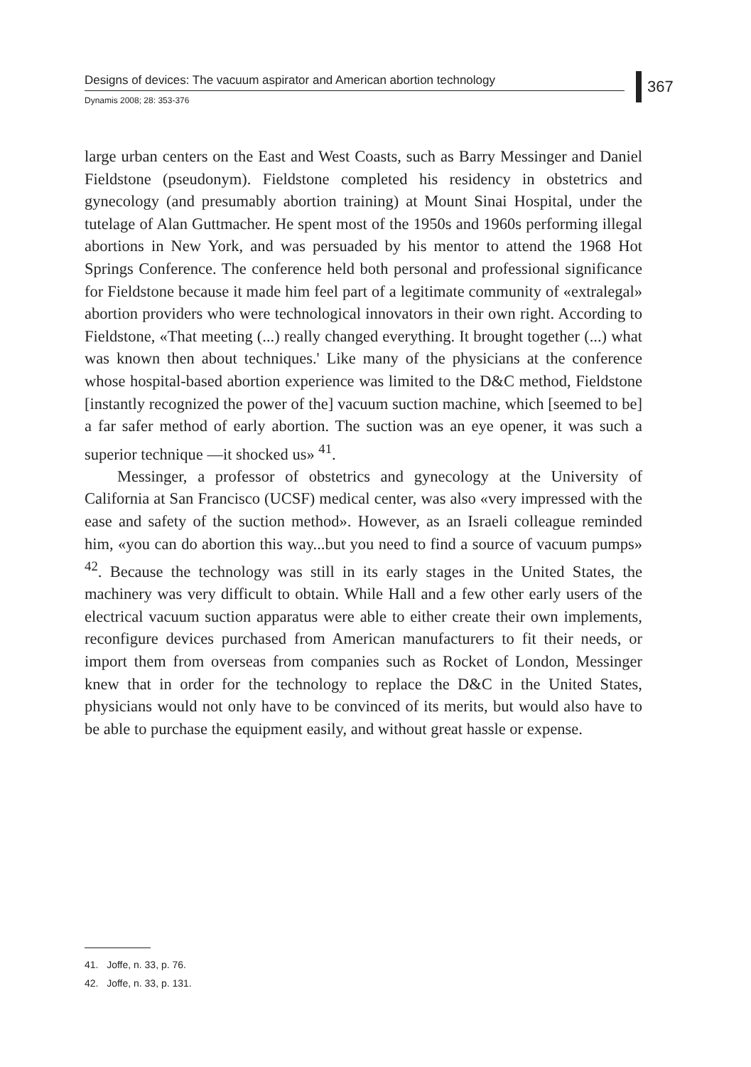Designs of devices: The vacuum aspirator and American abortion technology
Dynamis 2008; 28: 353-376
367
large urban centers on the East and West Coasts, such as Barry Messinger and Daniel Fieldstone (pseudonym). Fieldstone completed his residency in obstetrics and gynecology (and presumably abortion training) at Mount Sinai Hospital, under the tutelage of Alan Guttmacher. He spent most of the 1950s and 1960s performing illegal abortions in New York, and was persuaded by his mentor to attend the 1968 Hot Springs Conference. The conference held both personal and professional significance for Fieldstone because it made him feel part of a legitimate community of «extralegal» abortion providers who were technological innovators in their own right. According to Fieldstone, «That meeting (...) really changed everything. It brought together (...) what was known then about techniques.' Like many of the physicians at the conference whose hospital-based abortion experience was limited to the D&C method, Fieldstone [instantly recognized the power of the] vacuum suction machine, which [seemed to be] a far safer method of early abortion. The suction was an eye opener, it was such a superior technique —it shocked us» <sup>41</sup>.
Messinger, a professor of obstetrics and gynecology at the University of California at San Francisco (UCSF) medical center, was also «very impressed with the ease and safety of the suction method». However, as an Israeli colleague reminded him, «you can do abortion this way...but you need to find a source of vacuum pumps» <sup>42</sup>. Because the technology was still in its early stages in the United States, the machinery was very difficult to obtain. While Hall and a few other early users of the electrical vacuum suction apparatus were able to either create their own implements, reconfigure devices purchased from American manufacturers to fit their needs, or import them from overseas from companies such as Rocket of London, Messinger knew that in order for the technology to replace the D&C in the United States, physicians would not only have to be convinced of its merits, but would also have to be able to purchase the equipment easily, and without great hassle or expense.
41. Joffe, n. 33, p. 76.
42. Joffe, n. 33, p. 131.